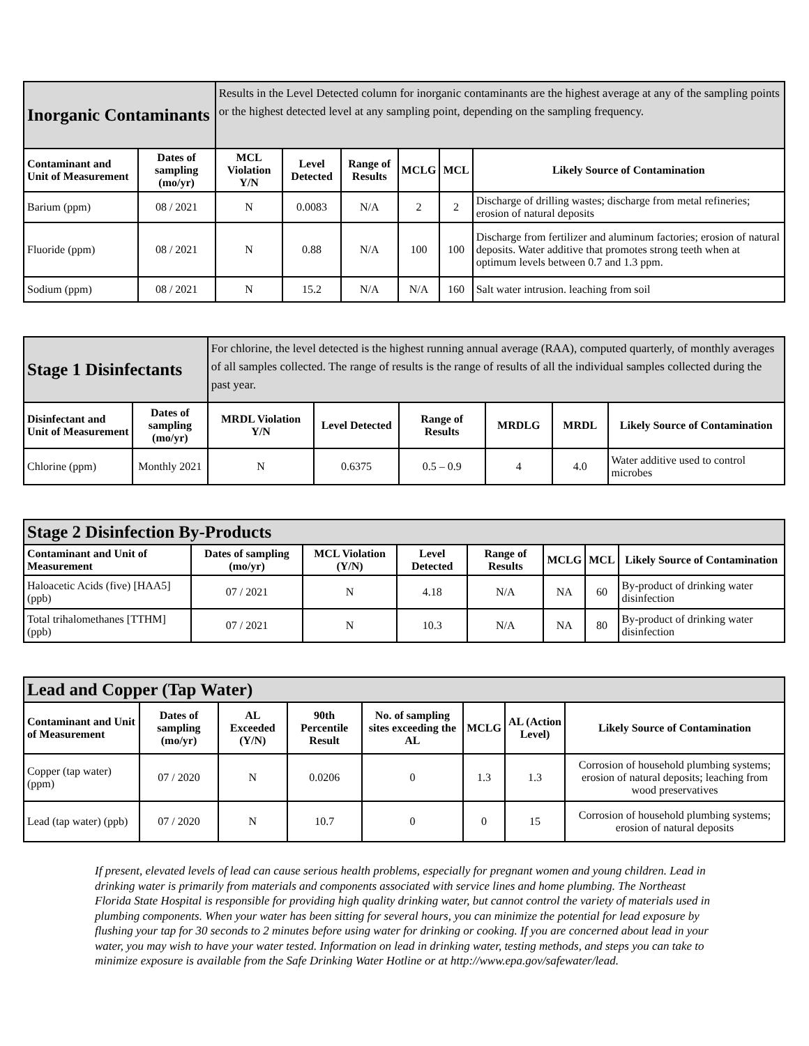| Inorganic Contaminants | | Results in the Level Detected column for inorganic contaminants are the highest average at any of the sampling points or the highest detected level at any sampling point, depending on the sampling frequency. | | | | | |
| Contaminant and Unit of Measurement | Dates of sampling (mo/yr) | MCL Violation Y/N | Level Detected | Range of Results | MCLG | MCL | Likely Source of Contamination |
| Barium (ppm) | 08 / 2021 | N | 0.0083 | N/A | 2 | 2 | Discharge of drilling wastes; discharge from metal refineries; erosion of natural deposits |
| Fluoride (ppm) | 08 / 2021 | N | 0.88 | N/A | 100 | 100 | Discharge from fertilizer and aluminum factories; erosion of natural deposits. Water additive that promotes strong teeth when at optimum levels between 0.7 and 1.3 ppm. |
| Sodium (ppm) | 08 / 2021 | N | 15.2 | N/A | N/A | 160 | Salt water intrusion. leaching from soil |
| Stage 1 Disinfectants | | For chlorine, the level detected is the highest running annual average (RAA), computed quarterly, of monthly averages of all samples collected. The range of results is the range of results of all the individual samples collected during the past year. | | | | | |
| Disinfectant and Unit of Measurement | Dates of sampling (mo/yr) | MRDL Violation Y/N | Level Detected | Range of Results | MRDLG | MRDL | Likely Source of Contamination |
| Chlorine (ppm) | Monthly 2021 | N | 0.6375 | 0.5 – 0.9 | 4 | 4.0 | Water additive used to control microbes |
| Stage 2 Disinfection By-Products | | | | | | | |
| Contaminant and Unit of Measurement | Dates of sampling (mo/yr) | MCL Violation (Y/N) | Level Detected | Range of Results | MCLG | MCL | Likely Source of Contamination |
| Haloacetic Acids (five) [HAA5] (ppb) | 07 / 2021 | N | 4.18 | N/A | NA | 60 | By-product of drinking water disinfection |
| Total trihalomethanes [TTHM] (ppb) | 07 / 2021 | N | 10.3 | N/A | NA | 80 | By-product of drinking water disinfection |
| Lead and Copper (Tap Water) | | | | | | | |
| Contaminant and Unit of Measurement | Dates of sampling (mo/yr) | AL Exceeded (Y/N) | 90th Percentile Result | No. of sampling sites exceeding the AL | MCLG | AL (Action Level) | Likely Source of Contamination |
| Copper (tap water) (ppm) | 07 / 2020 | N | 0.0206 | 0 | 1.3 | 1.3 | Corrosion of household plumbing systems; erosion of natural deposits; leaching from wood preservatives |
| Lead (tap water) (ppb) | 07 / 2020 | N | 10.7 | 0 | 0 | 15 | Corrosion of household plumbing systems; erosion of natural deposits |
If present, elevated levels of lead can cause serious health problems, especially for pregnant women and young children. Lead in drinking water is primarily from materials and components associated with service lines and home plumbing. The Northeast Florida State Hospital is responsible for providing high quality drinking water, but cannot control the variety of materials used in plumbing components. When your water has been sitting for several hours, you can minimize the potential for lead exposure by flushing your tap for 30 seconds to 2 minutes before using water for drinking or cooking. If you are concerned about lead in your water, you may wish to have your water tested. Information on lead in drinking water, testing methods, and steps you can take to minimize exposure is available from the Safe Drinking Water Hotline or at http://www.epa.gov/safewater/lead.